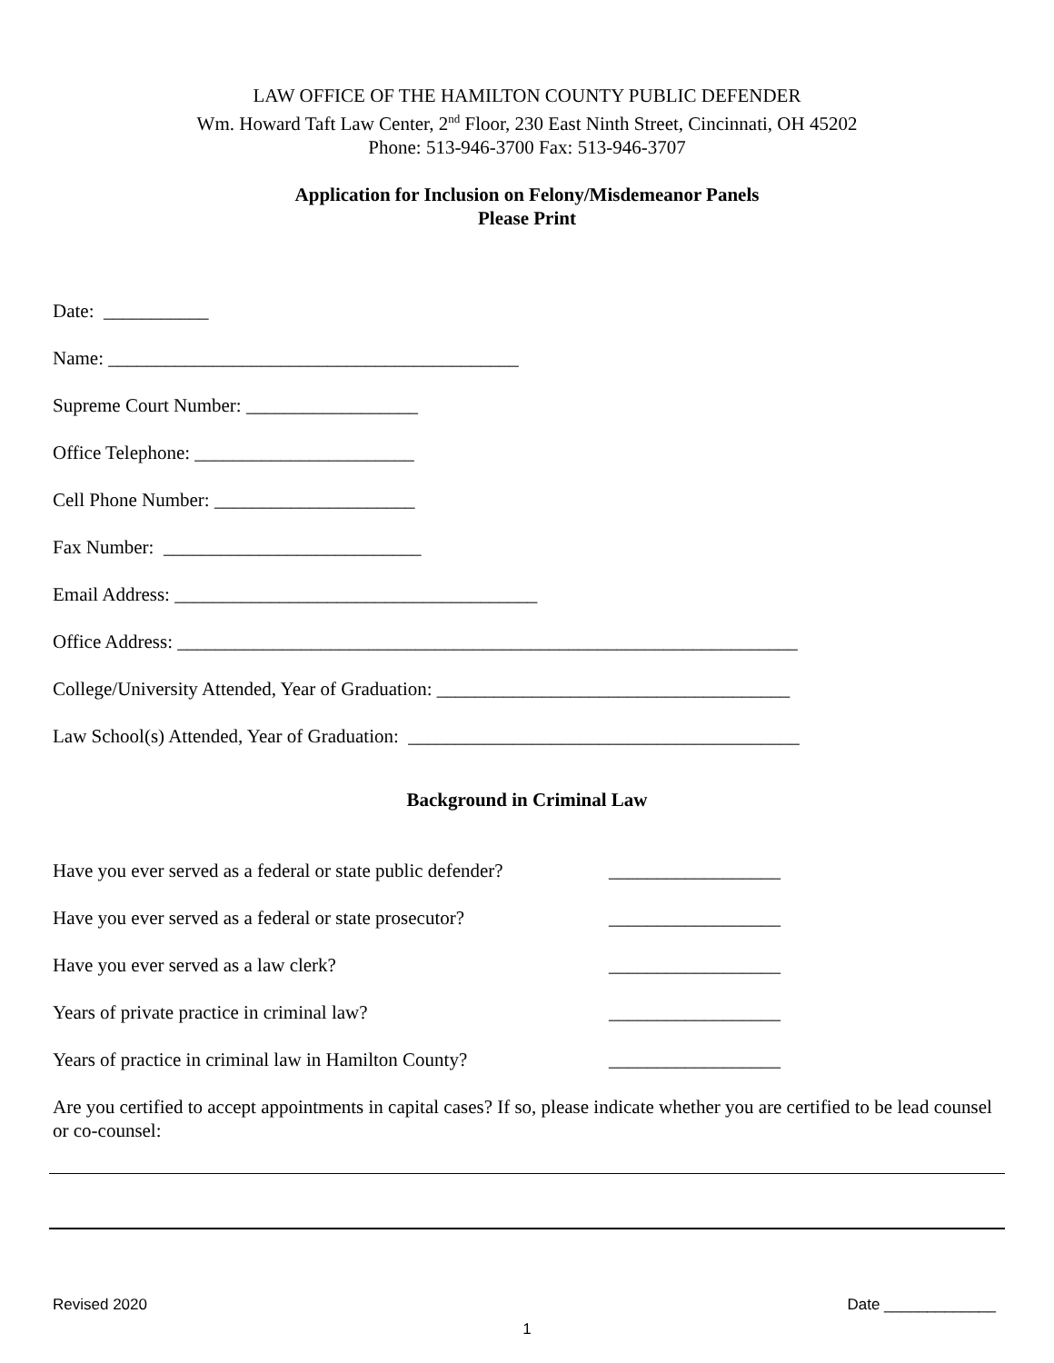LAW OFFICE OF THE HAMILTON COUNTY PUBLIC DEFENDER
Wm. Howard Taft Law Center, 2<sup>nd</sup> Floor, 230 East Ninth Street, Cincinnati, OH 45202
Phone: 513-946-3700 Fax: 513-946-3707
Application for Inclusion on Felony/Misdemeanor Panels
Please Print
Date: ___________
Name: ___________________________________________
Supreme Court Number: __________________
Office Telephone: _______________________
Cell Phone Number: _____________________
Fax Number: ___________________________
Email Address: ______________________________________
Office Address: _________________________________________________________________
College/University Attended, Year of Graduation: _____________________________________
Law School(s) Attended, Year of Graduation: _________________________________________
Background in Criminal Law
Have you ever served as a federal or state public defender? __________________
Have you ever served as a federal or state prosecutor? __________________
Have you ever served as a law clerk? __________________
Years of private practice in criminal law? __________________
Years of practice in criminal law in Hamilton County? __________________
Are you certified to accept appointments in capital cases? If so, please indicate whether you are certified to be lead counsel or co-counsel:
Revised 2020 Date _____________
1